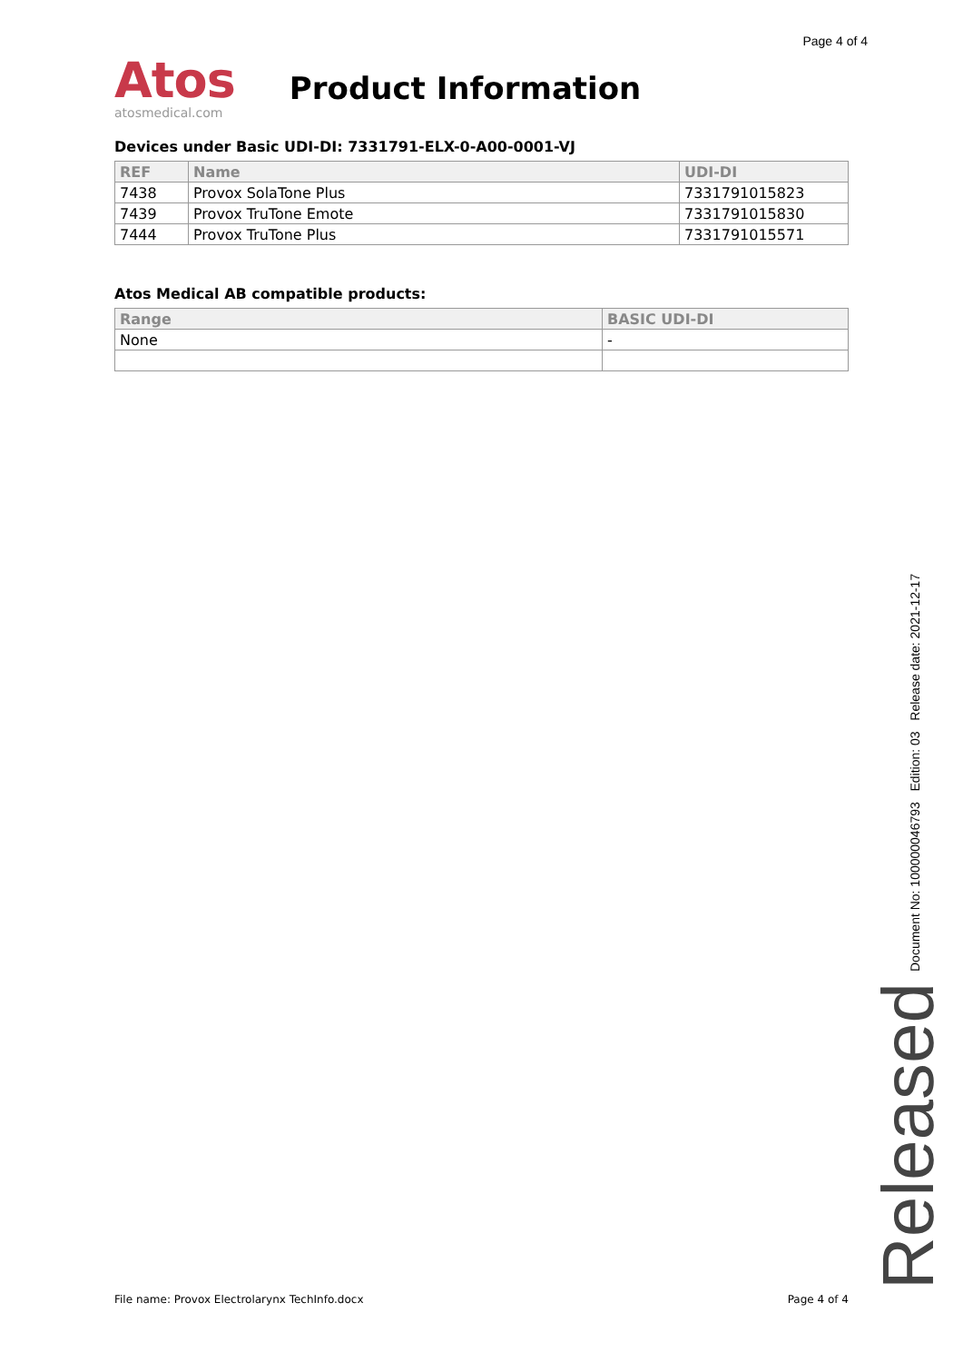Page 4 of 4
Atos
atosmedical.com
Product Information
Devices under Basic UDI-DI: 7331791-ELX-0-A00-0001-VJ
| REF | Name | UDI-DI |
| --- | --- | --- |
| 7438 | Provox SolaTone Plus | 7331791015823 |
| 7439 | Provox TruTone Emote | 7331791015830 |
| 7444 | Provox TruTone Plus | 7331791015571 |
Atos Medical AB compatible products:
| Range | BASIC UDI-DI |
| --- | --- |
| None | - |
Document No: 100000046793 Edition: 03 Release date: 2021-12-17
Released
File name: Provox Electrolarynx TechInfo.docx Page 4 of 4